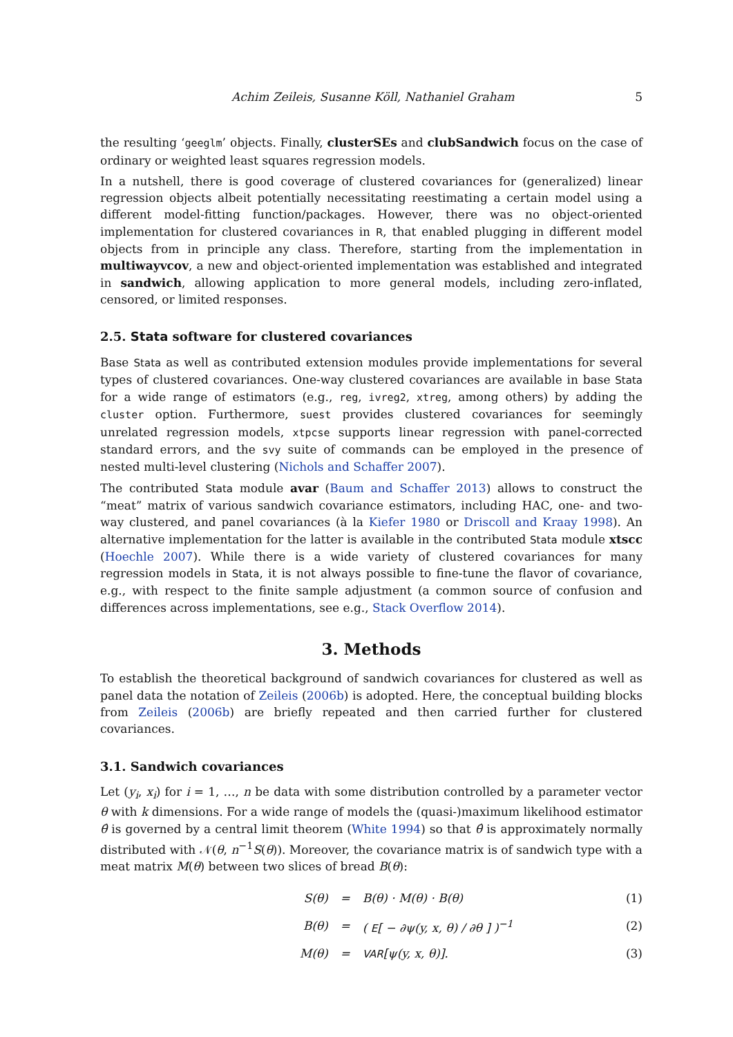Achim Zeileis, Susanne Köll, Nathaniel Graham 5
the resulting ‘geeglm’ objects. Finally, clusterSEs and clubSandwich focus on the case of ordinary or weighted least squares regression models.
In a nutshell, there is good coverage of clustered covariances for (generalized) linear regression objects albeit potentially necessitating reestimating a certain model using a different model-fitting function/packages. However, there was no object-oriented implementation for clustered covariances in R, that enabled plugging in different model objects from in principle any class. Therefore, starting from the implementation in multiwayvcov, a new and object-oriented implementation was established and integrated in sandwich, allowing application to more general models, including zero-inflated, censored, or limited responses.
2.5. Stata software for clustered covariances
Base Stata as well as contributed extension modules provide implementations for several types of clustered covariances. One-way clustered covariances are available in base Stata for a wide range of estimators (e.g., reg, ivreg2, xtreg, among others) by adding the cluster option. Furthermore, suest provides clustered covariances for seemingly unrelated regression models, xtpcse supports linear regression with panel-corrected standard errors, and the svy suite of commands can be employed in the presence of nested multi-level clustering (Nichols and Schaffer 2007).
The contributed Stata module avar (Baum and Schaffer 2013) allows to construct the “meat” matrix of various sandwich covariance estimators, including HAC, one- and two-way clustered, and panel covariances (à la Kiefer 1980 or Driscoll and Kraay 1998). An alternative implementation for the latter is available in the contributed Stata module xtscc (Hoechle 2007). While there is a wide variety of clustered covariances for many regression models in Stata, it is not always possible to fine-tune the flavor of covariance, e.g., with respect to the finite sample adjustment (a common source of confusion and differences across implementations, see e.g., Stack Overflow 2014).
3. Methods
To establish the theoretical background of sandwich covariances for clustered as well as panel data the notation of Zeileis (2006b) is adopted. Here, the conceptual building blocks from Zeileis (2006b) are briefly repeated and then carried further for clustered covariances.
3.1. Sandwich covariances
Let (y<sub>i</sub>, x<sub>i</sub>) for i = 1, …, n be data with some distribution controlled by a parameter vector θ with k dimensions. For a wide range of models the (quasi-)maximum likelihood estimator θ̂ is governed by a central limit theorem (White 1994) so that θ̂ is approximately normally distributed with 𝒩(θ, n<sup>−1</sup>S(θ)). Moreover, the covariance matrix is of sandwich type with a meat matrix M(θ) between two slices of bread B(θ):
| S(θ) | = | B(θ) · M(θ) · B(θ) | (1) |
| B(θ) | = | ( E [ − ∂ψ(y, x, θ) / ∂θ ] )<sup>−1</sup> | (2) |
| M(θ) | = | VAR [ψ(y, x, θ)]. | (3) |